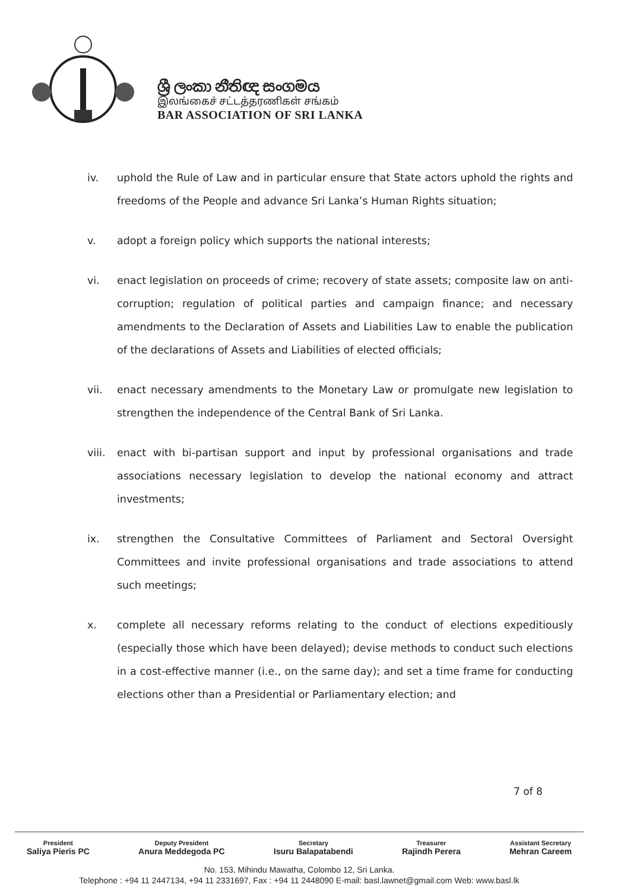ශ්‍රී ලංකා නීතිඥ සංගමය
இலங்கைச் சட்டத்தரணிகள் சங்கம்
BAR ASSOCIATION OF SRI LANKA
iv. uphold the Rule of Law and in particular ensure that State actors uphold the rights and freedoms of the People and advance Sri Lanka’s Human Rights situation;
v. adopt a foreign policy which supports the national interests;
vi. enact legislation on proceeds of crime; recovery of state assets; composite law on anti-corruption; regulation of political parties and campaign finance; and necessary amendments to the Declaration of Assets and Liabilities Law to enable the publication of the declarations of Assets and Liabilities of elected officials;
vii. enact necessary amendments to the Monetary Law or promulgate new legislation to strengthen the independence of the Central Bank of Sri Lanka.
viii.
enact with bi-partisan support and input by professional organisations and trade associations necessary legislation to develop the national economy and attract investments;
ix. strengthen the Consultative Committees of Parliament and Sectoral Oversight Committees and invite professional organisations and trade associations to attend such meetings;
x. complete all necessary reforms relating to the conduct of elections expeditiously (especially those which have been delayed); devise methods to conduct such elections in a cost-effective manner (i.e., on the same day); and set a time frame for conducting elections other than a Presidential or Parliamentary election; and
7 of 8
President
Saliya Pieris PC
Deputy President
Anura Meddegoda PC
Secretary
Isuru Balapatabendi
Treasurer
Rajindh Perera
Assistant Secretary
Mehran Careem
No. 153, Mihindu Mawatha, Colombo 12, Sri Lanka.
Telephone : +94 11 2447134, +94 11 2331697, Fax : +94 11 2448090 E-mail: basl.lawnet@gmail.com Web: www.basl.lk